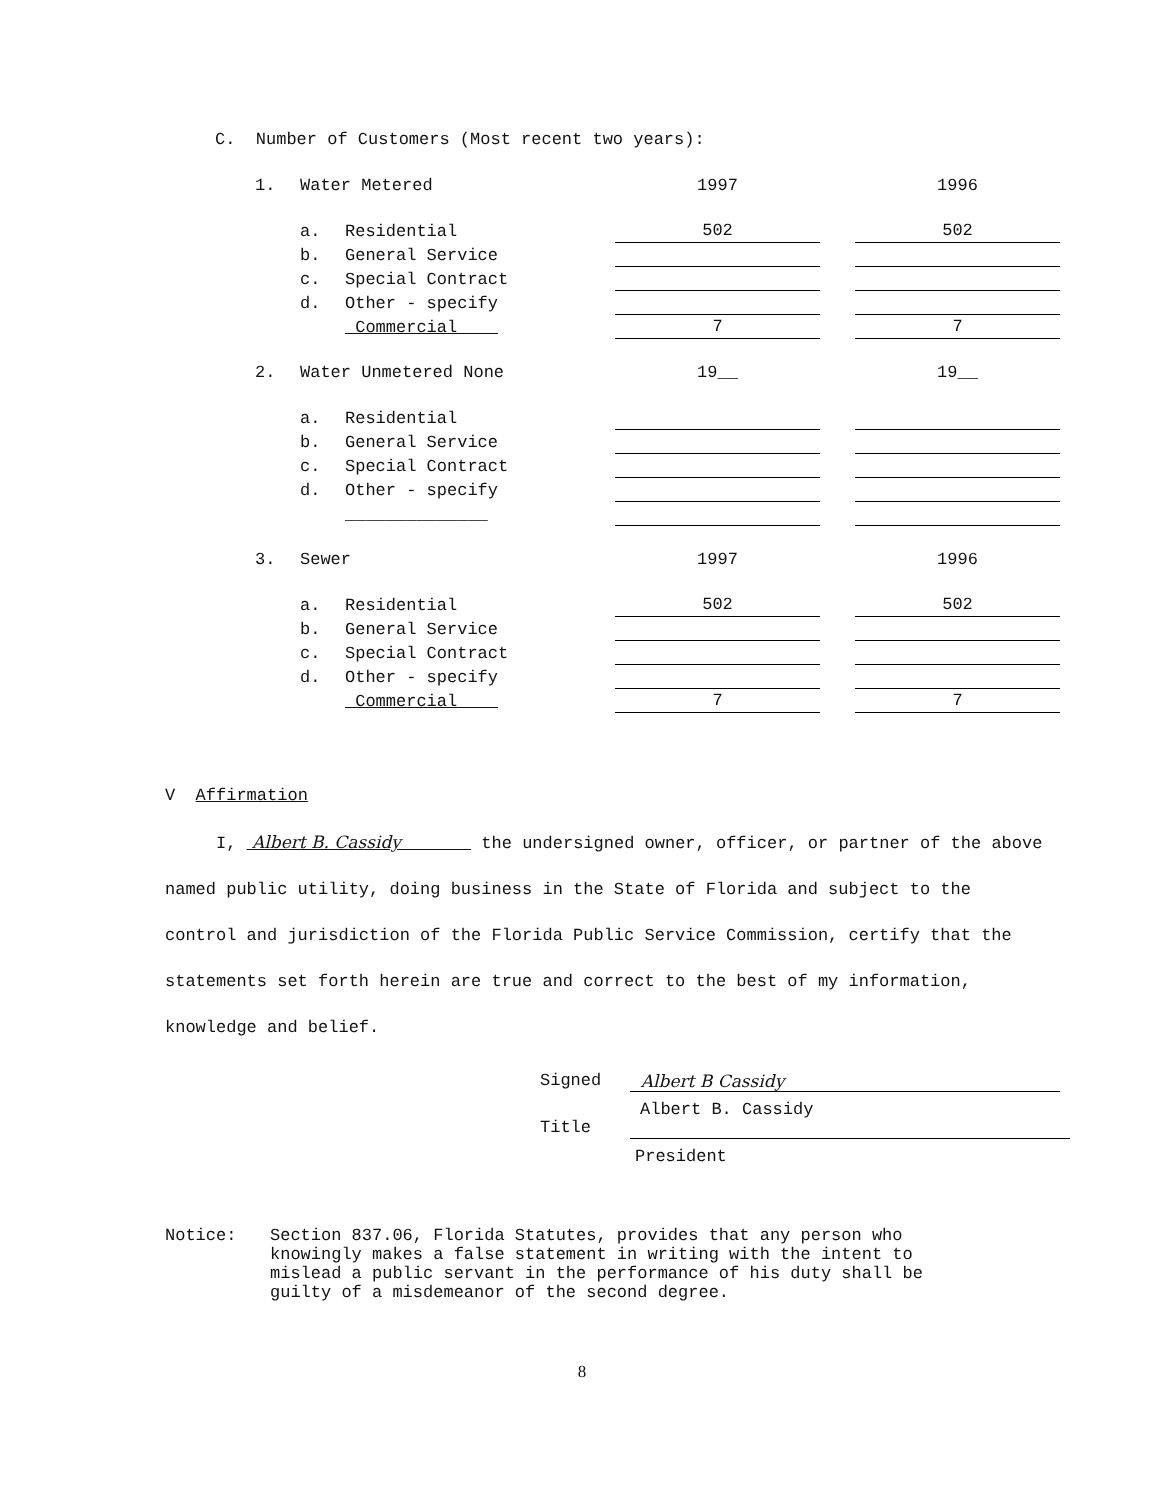C. Number of Customers (Most recent two years):
| 1. | Water Metered | | 1997 | | 1996 |
| | a. | Residential | 502 | | 502 |
| | b. | General Service | | | |
| | c. | Special Contract | | | |
| | d. | Other - specify | | | |
| | | Commercial | 7 | | 7 |
| 2. | Water Unmetered None | | 19__ | | 19__ |
| | a. | Residential | | | |
| | b. | General Service | | | |
| | c. | Special Contract | | | |
| | d. | Other - specify | | | |
| | | ______________ | | | |
| 3. | Sewer | | 1997 | | 1996 |
| | a. | Residential | 502 | | 502 |
| | b. | General Service | | | |
| | c. | Special Contract | | | |
| | d. | Other - specify | | | |
| | | Commercial | 7 | | 7 |
V Affirmation
I, Albert B. Cassidy the undersigned owner, officer, or partner of the above named public utility, doing business in the State of Florida and subject to the control and jurisdiction of the Florida Public Service Commission, certify that the statements set forth herein are true and correct to the best of my information, knowledge and belief.
Signed Albert B Cassidy
Title Albert B. Cassidy
President
Notice: Section 837.06, Florida Statutes, provides that any person who knowingly makes a false statement in writing with the intent to mislead a public servant in the performance of his duty shall be guilty of a misdemeanor of the second degree.
8